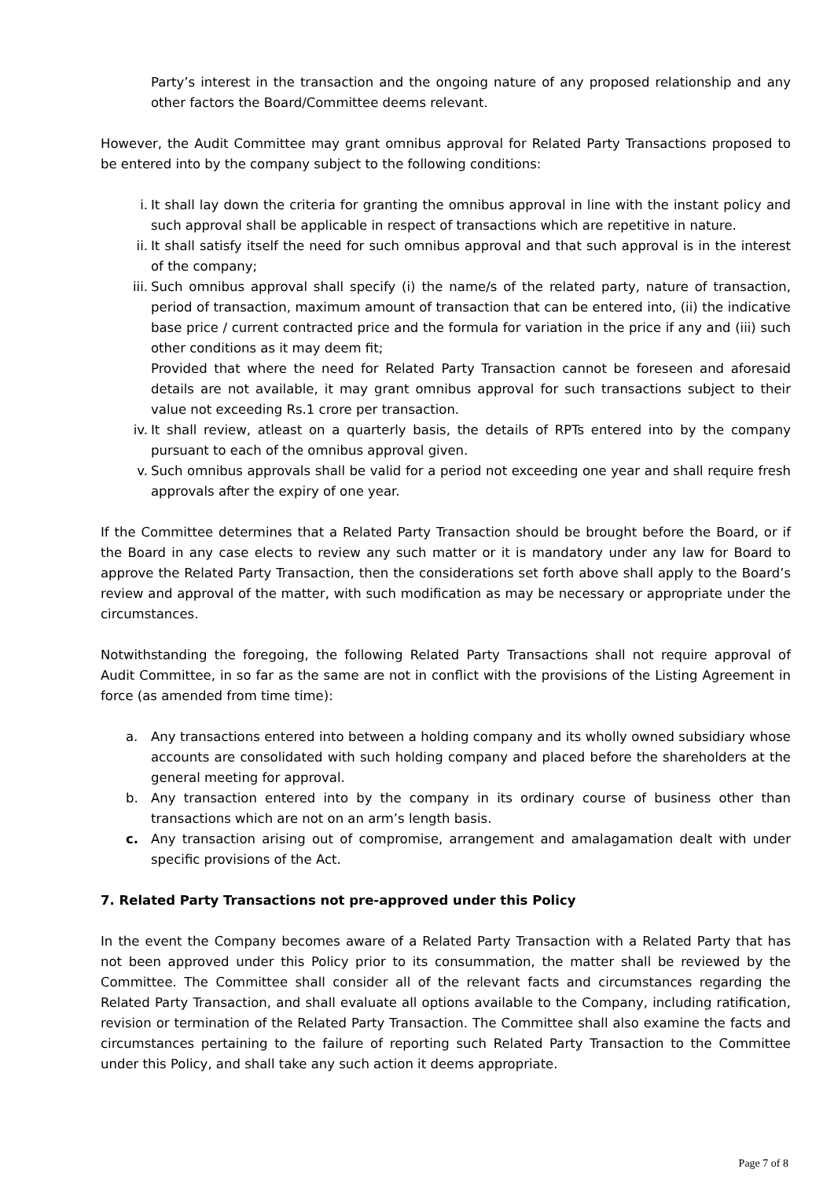Party’s interest in the transaction and the ongoing nature of any proposed relationship and any other factors the Board/Committee deems relevant.
However, the Audit Committee may grant omnibus approval for Related Party Transactions proposed to be entered into by the company subject to the following conditions:
i. It shall lay down the criteria for granting the omnibus approval in line with the instant policy and such approval shall be applicable in respect of transactions which are repetitive in nature.
ii. It shall satisfy itself the need for such omnibus approval and that such approval is in the interest of the company;
iii. Such omnibus approval shall specify (i) the name/s of the related party, nature of transaction, period of transaction, maximum amount of transaction that can be entered into, (ii) the indicative base price / current contracted price and the formula for variation in the price if any and (iii) such other conditions as it may deem fit;
Provided that where the need for Related Party Transaction cannot be foreseen and aforesaid details are not available, it may grant omnibus approval for such transactions subject to their value not exceeding Rs.1 crore per transaction.
iv. It shall review, atleast on a quarterly basis, the details of RPTs entered into by the company pursuant to each of the omnibus approval given.
v. Such omnibus approvals shall be valid for a period not exceeding one year and shall require fresh approvals after the expiry of one year.
If the Committee determines that a Related Party Transaction should be brought before the Board, or if the Board in any case elects to review any such matter or it is mandatory under any law for Board to approve the Related Party Transaction, then the considerations set forth above shall apply to the Board’s review and approval of the matter, with such modification as may be necessary or appropriate under the circumstances.
Notwithstanding the foregoing, the following Related Party Transactions shall not require approval of Audit Committee, in so far as the same are not in conflict with the provisions of the Listing Agreement in force (as amended from time time):
a. Any transactions entered into between a holding company and its wholly owned subsidiary whose accounts are consolidated with such holding company and placed before the shareholders at the general meeting for approval.
b. Any transaction entered into by the company in its ordinary course of business other than transactions which are not on an arm’s length basis.
c. Any transaction arising out of compromise, arrangement and amalagamation dealt with under specific provisions of the Act.
7. Related Party Transactions not pre-approved under this Policy
In the event the Company becomes aware of a Related Party Transaction with a Related Party that has not been approved under this Policy prior to its consummation, the matter shall be reviewed by the Committee. The Committee shall consider all of the relevant facts and circumstances regarding the Related Party Transaction, and shall evaluate all options available to the Company, including ratification, revision or termination of the Related Party Transaction. The Committee shall also examine the facts and circumstances pertaining to the failure of reporting such Related Party Transaction to the Committee under this Policy, and shall take any such action it deems appropriate.
Page 7 of 8